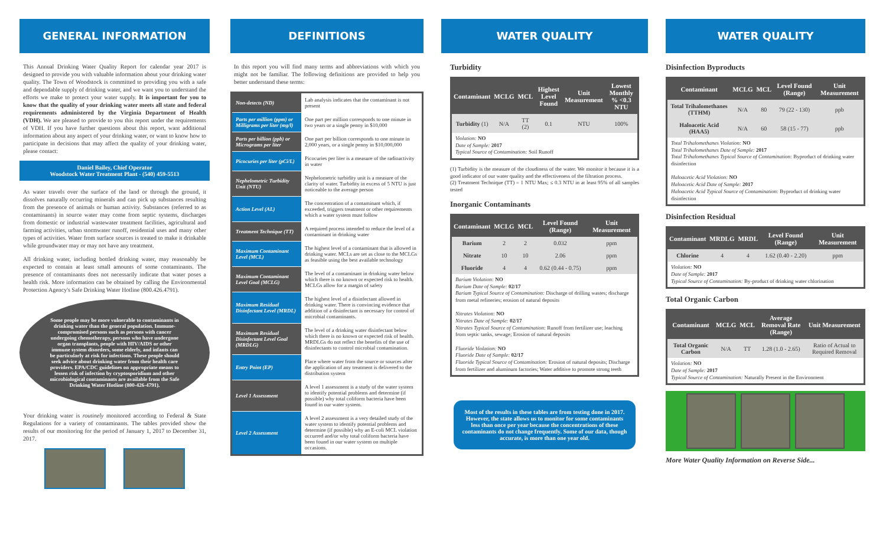GENERAL INFORMATION
This Annual Drinking Water Quality Report for calendar year 2017 is designed to provide you with valuable information about your drinking water quality. The Town of Woodstock is committed to providing you with a safe and dependable supply of drinking water, and we want you to understand the efforts we make to protect your water supply. It is important for you to know that the quality of your drinking water meets all state and federal requirements administered by the Virginia Department of Health (VDH). We are pleased to provide to you this report under the requirements of VDH. If you have further questions about this report, want additional information about any aspect of your drinking water, or want to know how to participate in decisions that may affect the quality of your drinking water, please contact:
Daniel Bailey, Chief Operator
Woodstock Water Treatment Plant - (540) 459-5513
As water travels over the surface of the land or through the ground, it dissolves naturally occurring minerals and can pick up substances resulting from the presence of animals or human activity. Substances (referred to as contaminants) in source water may come from septic systems, discharges from domestic or industrial wastewater treatment facilities, agricultural and farming activities, urban stormwater runoff, residential uses and many other types of activities. Water from surface sources is treated to make it drinkable while groundwater may or may not have any treatment.
All drinking water, including bottled drinking water, may reasonably be expected to contain at least small amounts of some contaminants. The presence of contaminants does not necessarily indicate that water poses a health risk. More information can be obtained by calling the Environmental Protection Agency's Safe Drinking Water Hotline (800.426.4791).
Some people may be more vulnerable to contaminants in drinking water than the general population. Immune-compromised persons such as persons with cancer undergoing chemotherapy, persons who have undergone organ transplants, people with HIV/AIDS or other immune system disorders, some elderly, and infants can be particularly at risk for infections. These people should seek advice about drinking water from their health care providers. EPA/CDC guidelines on appropriate means to lessen risk of infection by cryptosporidium and other microbiological contaminants are available from the Safe Drinking Water Hotline (800-426-4791).
Your drinking water is routinely monitored according to Federal & State Regulations for a variety of contaminants. The tables provided show the results of our monitoring for the period of January 1, 2017 to December 31, 2017.
DEFINITIONS
In this report you will find many terms and abbreviations with which you might not be familiar. The following definitions are provided to help you better understand these terms:
| Non-detects (ND) | Lab analysis indicates that the contaminant is not present |
| Parts per million (ppm) or Milligrams per liter (mg/l) | One part per million corresponds to one minute in two years or a single penny in $10,000 |
| Parts per billion (ppb) or Micrograms per liter | One part per billion corresponds to one minute in 2,000 years, or a single penny in $10,000,000 |
| Picocuries per liter (pCi/L) | Picocuries per liter is a measure of the radioactivity in water |
| Nephelometric Turbidity Unit (NTU) | Nephelometric turbidity unit is a measure of the clarity of water. Turbidity in excess of 5 NTU is just noticeable to the average person |
| Action Level (AL) | The concentration of a contaminant which, if exceeded, triggers treatment or other requirements which a water system must follow |
| Treatment Technique (TT) | A required process intended to reduce the level of a contaminant in drinking water |
| Maximum Contaminant Level (MCL) | The highest level of a contaminant that is allowed in drinking water. MCLs are set as close to the MCLGs as feasible using the best available technology |
| Maximum Contaminant Level Goal (MCLG) | The level of a contaminant in drinking water below which there is no known or expected risk to health. MCLGs allow for a margin of safety |
| Maximum Residual Disinfectant Level (MRDL) | The highest level of a disinfectant allowed in drinking water. There is convincing evidence that addition of a disinfectant is necessary for control of microbial contaminants. |
| Maximum Residual Disinfectant Level Goal (MRDLG) | The level of a drinking water disinfectant below which there is no known or expected risk of health. MRDLGs do not reflect the benefits of the use of disinfectants to control microbial contamination. |
| Entry Point (EP) | Place where water from the source or sources after the application of any treatment is delivered to the distribution system |
| Level 1 Assessment | A level 1 assessment is a study of the water system to identify potential problems and determine (if possible) why total coliform bacteria have been found in our water system. |
| Level 2 Assessment | A level 2 assessment is a very detailed study of the water system to identify potential problems and determine (if possible) why an E-coli MCL violation occurred and/or why total coliform bacteria have been found in our water system on multiple occasions. |
WATER QUALITY
Turbidity
| Contaminant | MCLG | MCL | Highest Level Found | Unit Measurement | Lowest Monthly % <0.3 NTU |
| --- | --- | --- | --- | --- | --- |
| Turbidity (1) | N/A | TT (2) | 0.1 | NTU | 100% |
Violation: NO
Date of Sample: 2017
Typical Source of Contamination: Soil Runoff
(1) Turbidity is the measure of the cloudiness of the water. We monitor it because it is a good indicator of our water quality and the effectiveness of the filtration process.
(2) Treatment Technique (TT) = 1 NTU Max; ≤ 0.3 NTU in at least 95% of all samples tested
Inorganic Contaminants
| Contaminant | MCLG | MCL | Level Found (Range) | Unit Measurement |
| --- | --- | --- | --- | --- |
| Barium | 2 | 2 | 0.032 | ppm |
| Nitrate | 10 | 10 | 2.06 | ppm |
| Fluoride | 4 | 4 | 0.62 (0.44 - 0.75) | ppm |
Barium Violation: NO
Barium Date of Sample: 02/17
Barium Typical Source of Contamination: Discharge of drilling wastes; discharge from metal refineries; erosion of natural deposits
Nitrates Violation: NO
Nitrates Date of Sample: 02/17
Nitrates Typical Source of Contamination: Runoff from fertilizer use; leaching from septic tanks, sewage; Erosion of natural deposits
Fluoride Violation: NO
Fluoride Date of Sample: 02/17
Fluoride Typical Source of Contamination: Erosion of natural deposits; Discharge from fertilizer and aluminum factories; Water additive to promote strong teeth
Most of the results in these tables are from testing done in 2017. However, the state allows us to monitor for some contaminants less than once per year because the concentrations of these contaminants do not change frequently. Some of our data, though accurate, is more than one year old.
WATER QUALITY
Disinfection Byproducts
| Contaminant | MCLG | MCL | Level Found (Range) | Unit Measurement |
| --- | --- | --- | --- | --- |
| Total Trihalomethanes (TTHM) | N/A | 80 | 79 (22 - 130) | ppb |
| Haloacetic Acid (HAA5) | N/A | 60 | 58 (15 - 77) | ppb |
Total Trihalomethanes Violation: NO
Total Trihalomethanes Date of Sample: 2017
Total Trihalomethanes Typical Source of Contamination: Byproduct of drinking water disinfection
Haloacetic Acid Violation: NO
Haloacetic Acid Date of Sample: 2017
Haloacetic Acid Typical Source of Contamination: Byproduct of drinking water disinfection
Disinfection Residual
| Contaminant | MRDLG | MRDL | Level Found (Range) | Unit Measurement |
| --- | --- | --- | --- | --- |
| Chlorine | 4 | 4 | 1.62 (0.40 - 2.20) | ppm |
Violation: NO
Date of Sample: 2017
Typical Source of Contamination: By-product of drinking water chlorination
Total Organic Carbon
| Contaminant | MCLG | MCL | Average Removal Rate (Range) | Unit Measurement |
| --- | --- | --- | --- | --- |
| Total Organic Carbon | N/A | TT | 1.28 (1.0 - 2.65) | Ratio of Actual to Required Removal |
Violation: NO
Date of Sample: 2017
Typical Source of Contamination: Naturally Present in the Environment
More Water Quality Information on Reverse Side...